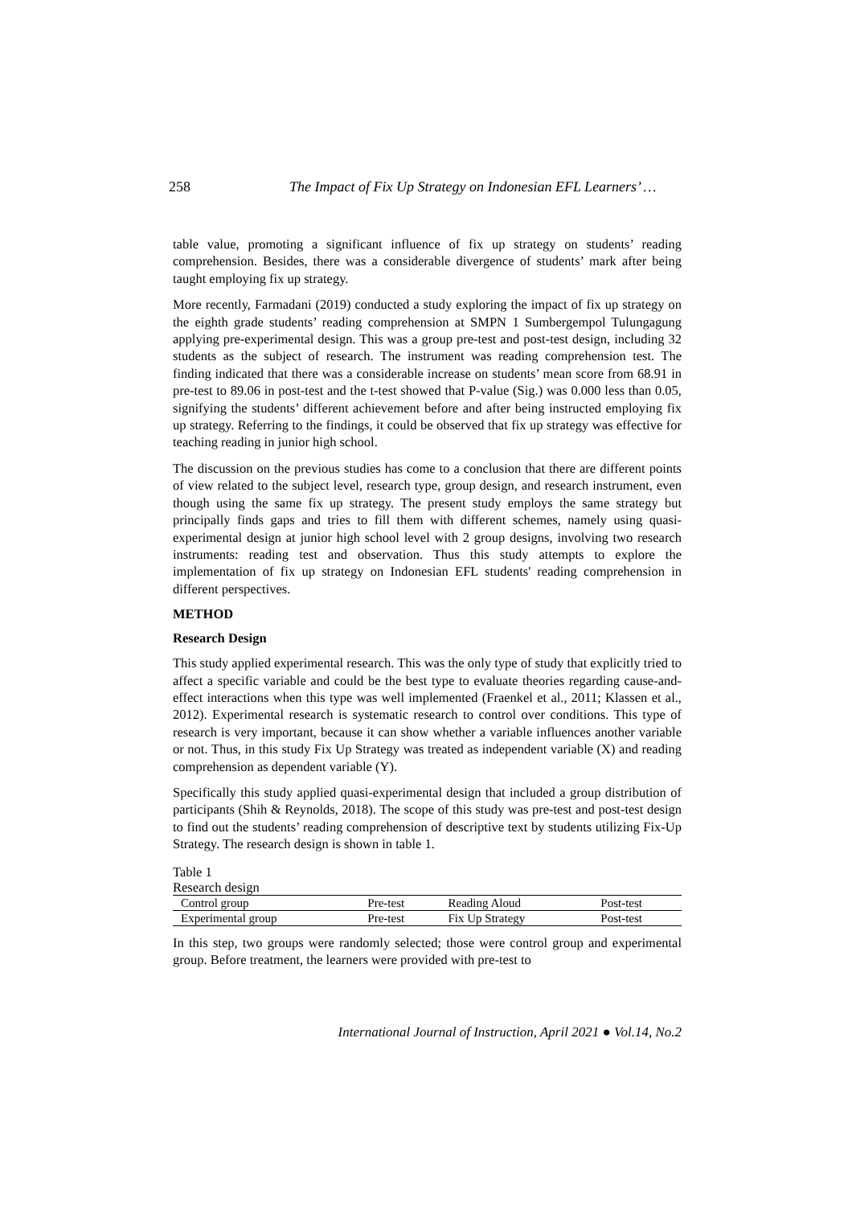258 The Impact of Fix Up Strategy on Indonesian EFL Learners’ …
table value, promoting a significant influence of fix up strategy on students’ reading comprehension. Besides, there was a considerable divergence of students’ mark after being taught employing fix up strategy.
More recently, Farmadani (2019) conducted a study exploring the impact of fix up strategy on the eighth grade students’ reading comprehension at SMPN 1 Sumbergempol Tulungagung applying pre-experimental design. This was a group pre-test and post-test design, including 32 students as the subject of research. The instrument was reading comprehension test. The finding indicated that there was a considerable increase on students’ mean score from 68.91 in pre-test to 89.06 in post-test and the t-test showed that P-value (Sig.) was 0.000 less than 0.05, signifying the students’ different achievement before and after being instructed employing fix up strategy. Referring to the findings, it could be observed that fix up strategy was effective for teaching reading in junior high school.
The discussion on the previous studies has come to a conclusion that there are different points of view related to the subject level, research type, group design, and research instrument, even though using the same fix up strategy. The present study employs the same strategy but principally finds gaps and tries to fill them with different schemes, namely using quasi-experimental design at junior high school level with 2 group designs, involving two research instruments: reading test and observation. Thus this study attempts to explore the implementation of fix up strategy on Indonesian EFL students' reading comprehension in different perspectives.
METHOD
Research Design
This study applied experimental research. This was the only type of study that explicitly tried to affect a specific variable and could be the best type to evaluate theories regarding cause-and-effect interactions when this type was well implemented (Fraenkel et al., 2011; Klassen et al., 2012). Experimental research is systematic research to control over conditions. This type of research is very important, because it can show whether a variable influences another variable or not. Thus, in this study Fix Up Strategy was treated as independent variable (X) and reading comprehension as dependent variable (Y).
Specifically this study applied quasi-experimental design that included a group distribution of participants (Shih & Reynolds, 2018). The scope of this study was pre-test and post-test design to find out the students’ reading comprehension of descriptive text by students utilizing Fix-Up Strategy. The research design is shown in table 1.
Table 1
Research design
| Control group | Pre-test | Reading Aloud | Post-test |
| Experimental group | Pre-test | Fix Up Strategy | Post-test |
In this step, two groups were randomly selected; those were control group and experimental group. Before treatment, the learners were provided with pre-test to
International Journal of Instruction, April 2021 ● Vol.14, No.2